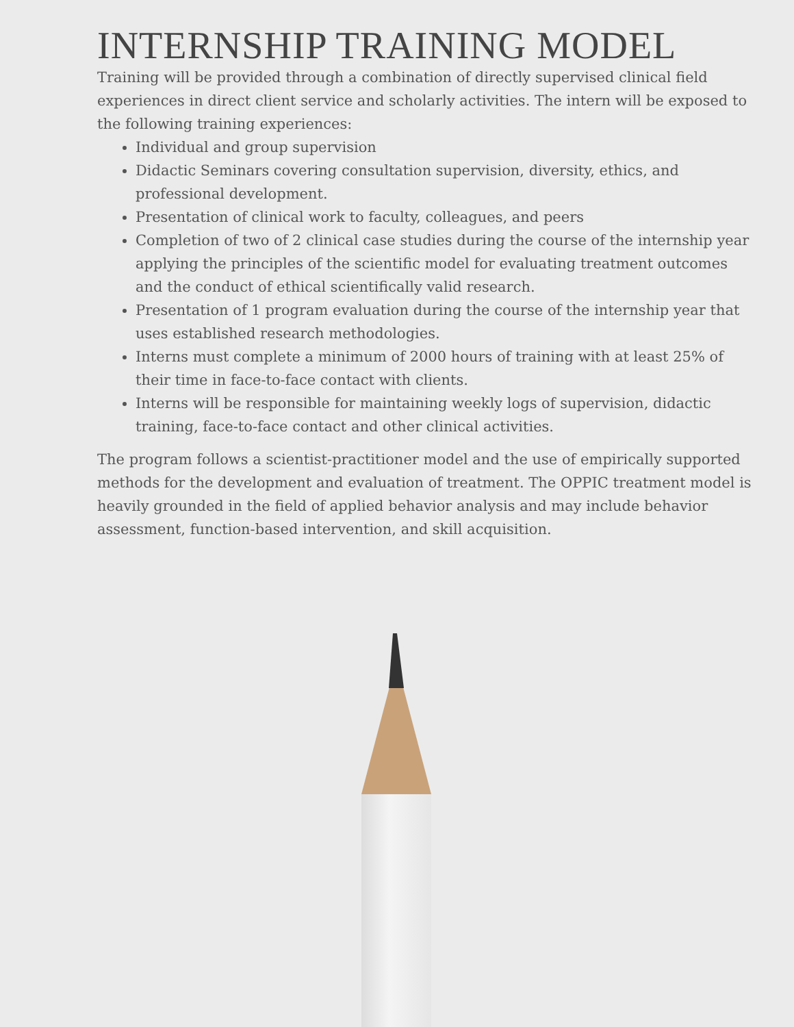INTERNSHIP TRAINING MODEL
Training will be provided through a combination of directly supervised clinical field experiences in direct client service and scholarly activities. The intern will be exposed to the following training experiences:
Individual and group supervision
Didactic Seminars covering consultation supervision, diversity, ethics, and professional development.
Presentation of clinical work to faculty, colleagues, and peers
Completion of two of 2 clinical case studies during the course of the internship year applying the principles of the scientific model for evaluating treatment outcomes and the conduct of ethical scientifically valid research.
Presentation of 1 program evaluation during the course of the internship year that uses established research methodologies.
Interns must complete a minimum of 2000 hours of training with at least 25% of their time in face-to-face contact with clients.
Interns will be responsible for maintaining weekly logs of supervision, didactic training, face-to-face contact and other clinical activities.
The program follows a scientist-practitioner model and the use of empirically supported methods for the development and evaluation of treatment. The OPPIC treatment model is heavily grounded in the field of applied behavior analysis and may include behavior assessment, function-based intervention, and skill acquisition.